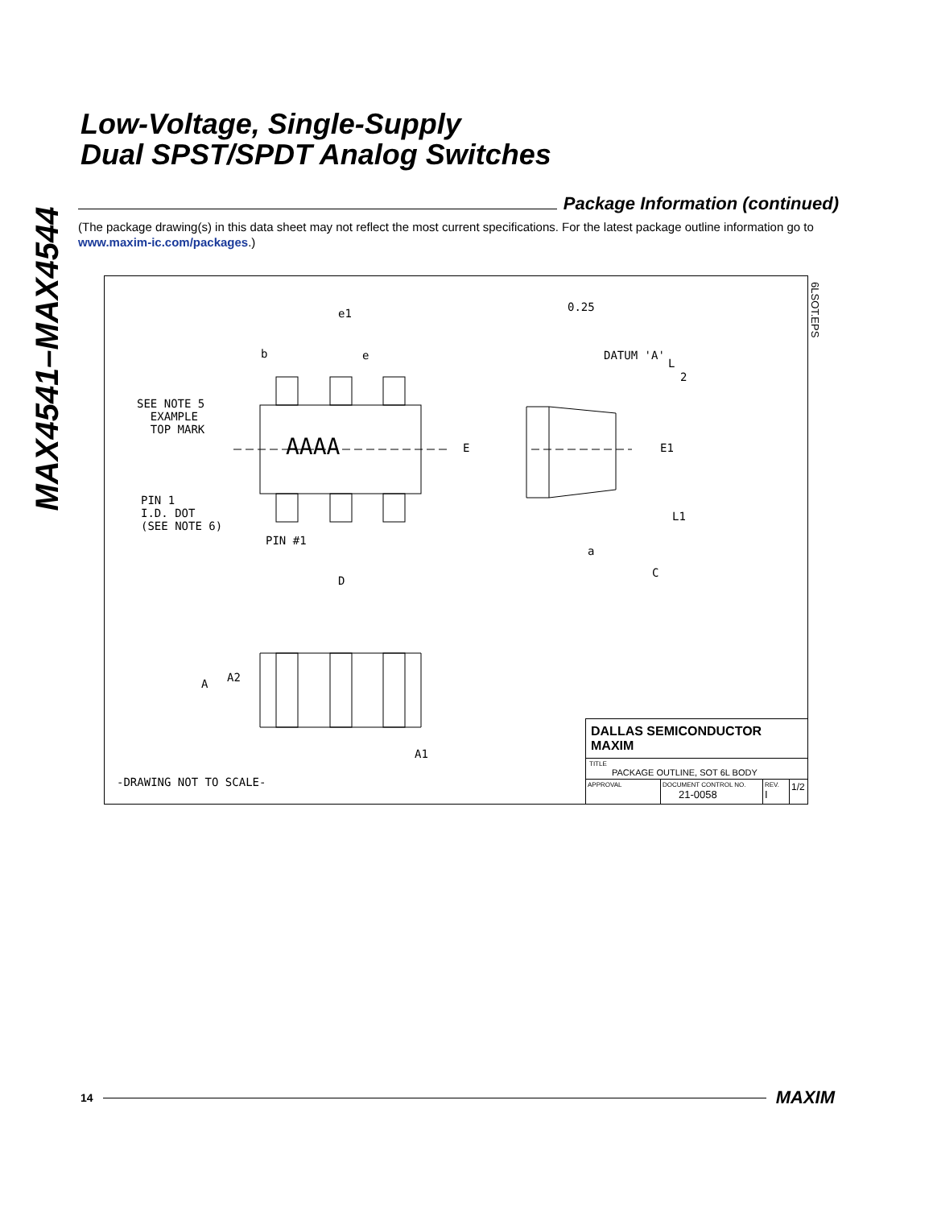MAX4541–MAX4544
Low-Voltage, Single-Supply
Dual SPST/SPDT Analog Switches
Package Information (continued)
(The package drawing(s) in this data sheet may not reflect the most current specifications. For the latest package outline information go to www.maxim-ic.com/packages.)
e1
b e
SEE NOTE 5
EXAMPLE
TOP MARK
AAAA E
PIN 1
I.D. DOT
(SEE NOTE 6)
PIN #1
D
0.25
DATUM 'A'
L
2
E1
L1
a
C
A A2
A1
-DRAWING NOT TO SCALE-
DALLAS SEMICONDUCTOR MAXIM
TITLE
PACKAGE OUTLINE, SOT 6L BODY
APPROVAL DOCUMENT CONTROL NO.
21-0058
REV.
I
1/2
6LSOT.EPS
14
MAXIM